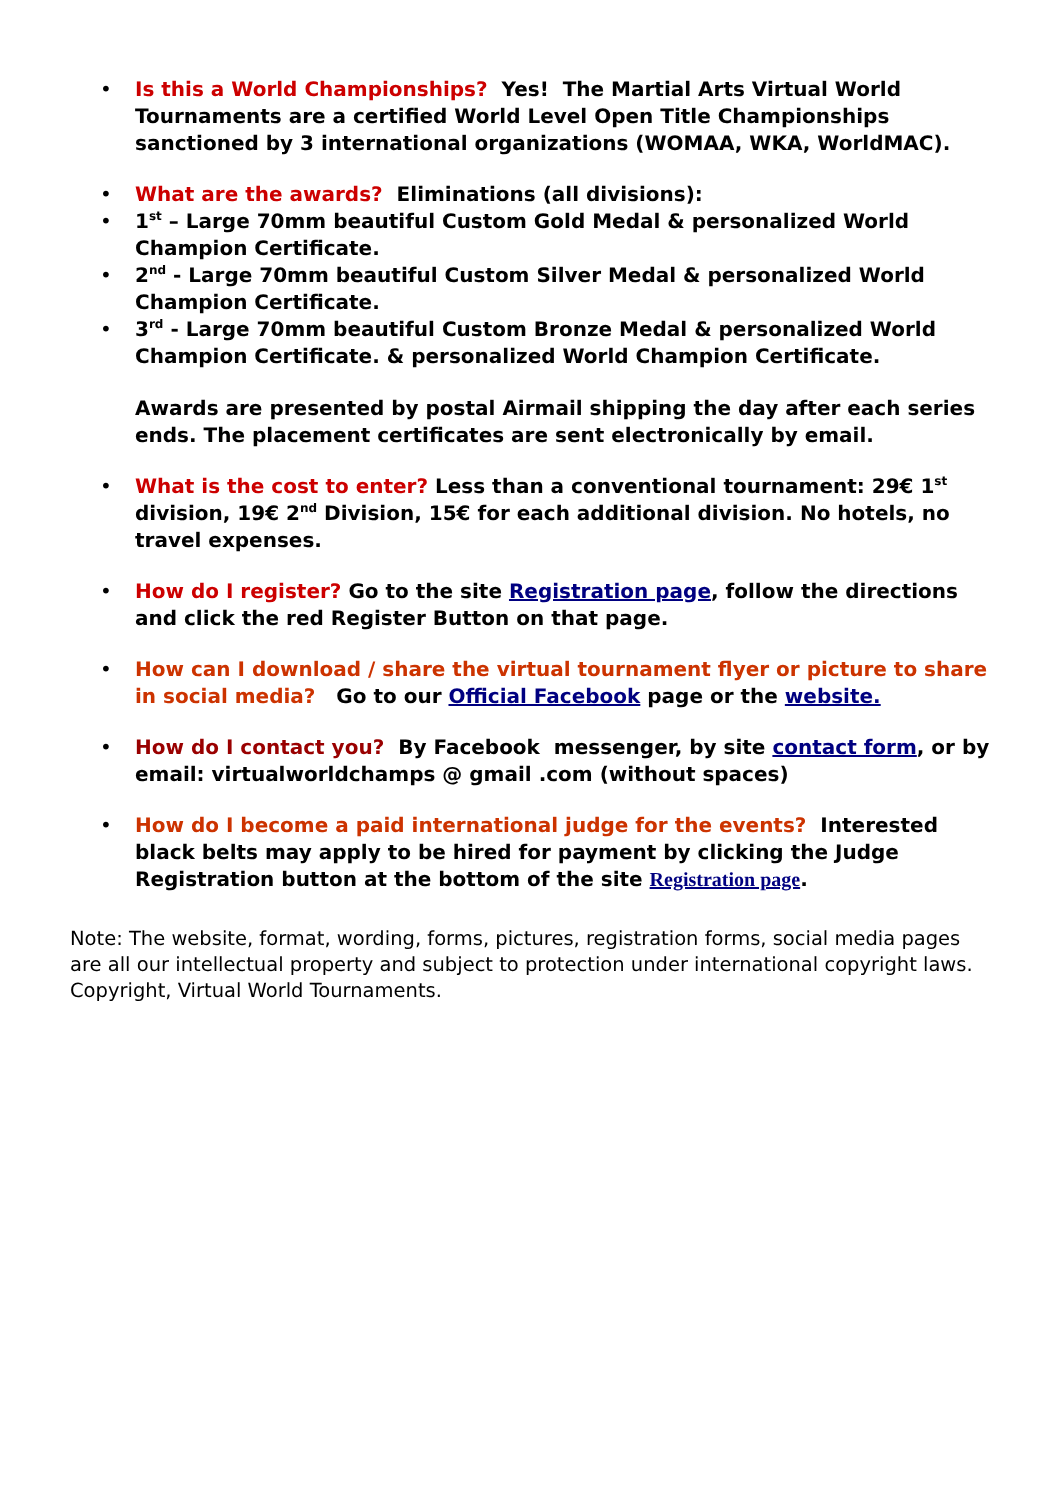• Is this a World Championships? Yes! The Martial Arts Virtual World Tournaments are a certified World Level Open Title Championships sanctioned by 3 international organizations (WOMAA, WKA, WorldMAC).
• What are the awards? Eliminations (all divisions):
• 1<sup>st</sup> – Large 70mm beautiful Custom Gold Medal & personalized World Champion Certificate.
• 2<sup>nd</sup> - Large 70mm beautiful Custom Silver Medal & personalized World Champion Certificate.
• 3<sup>rd</sup> - Large 70mm beautiful Custom Bronze Medal & personalized World Champion Certificate. & personalized World Champion Certificate.
Awards are presented by postal Airmail shipping the day after each series ends. The placement certificates are sent electronically by email.
• What is the cost to enter? Less than a conventional tournament: 29€ 1<sup>st</sup> division, 19€ 2<sup>nd</sup> Division, 15€ for each additional division. No hotels, no travel expenses.
• How do I register? Go to the site Registration page, follow the directions and click the red Register Button on that page.
• How can I download / share the virtual tournament flyer or picture to share in social media? Go to our Official Facebook page or the website.
• How do I contact you? By Facebook messenger, by site contact form, or by email: virtualworldchamps @ gmail .com (without spaces)
• How do I become a paid international judge for the events? Interested black belts may apply to be hired for payment by clicking the Judge Registration button at the bottom of the site Registration page.
Note: The website, format, wording, forms, pictures, registration forms, social media pages are all our intellectual property and subject to protection under international copyright laws. Copyright, Virtual World Tournaments.